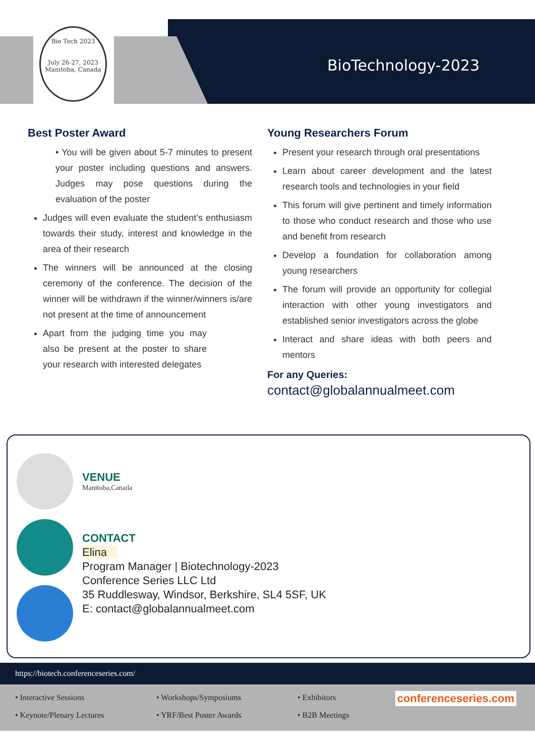Bio Tech 2023
July 26-27, 2023 Manitoba, Canada
BioTechnology-2023
Best Poster Award
• You will be given about 5-7 minutes to present your poster including questions and answers. Judges may pose questions during the evaluation of the poster
Judges will even evaluate the student’s enthusiasm towards their study, interest and knowledge in the area of their research
The winners will be announced at the closing ceremony of the conference. The decision of the winner will be withdrawn if the winner/winners is/are not present at the time of announcement
Apart from the judging time you may also be present at the poster to share your research with interested delegates
Young Researchers Forum
Present your research through oral presentations
Learn about career development and the latest research tools and technologies in your field
This forum will give pertinent and timely information to those who conduct research and those who use and benefit from research
Develop a foundation for collaboration among young researchers
The forum will provide an opportunity for collegial interaction with other young investigators and established senior investigators across the globe
Interact and share ideas with both peers and mentors
For any Queries:
contact@globalannualmeet.com
VENUE
Manitoba,Canada
CONTACT
Elina
Program Manager | Biotechnology-2023
Conference Series LLC Ltd
35 Ruddlesway, Windsor, Berkshire, SL4 5SF, UK
E: contact@globalannualmeet.com
https://biotech.conferenceseries.com/
• Interactive Sessions
• Workshops/Symposiums
• Exhibitors
• Keynote/Plenary Lectures
• YRF/Best Poster Awards
• B2B Meetings
conferenceseries.com